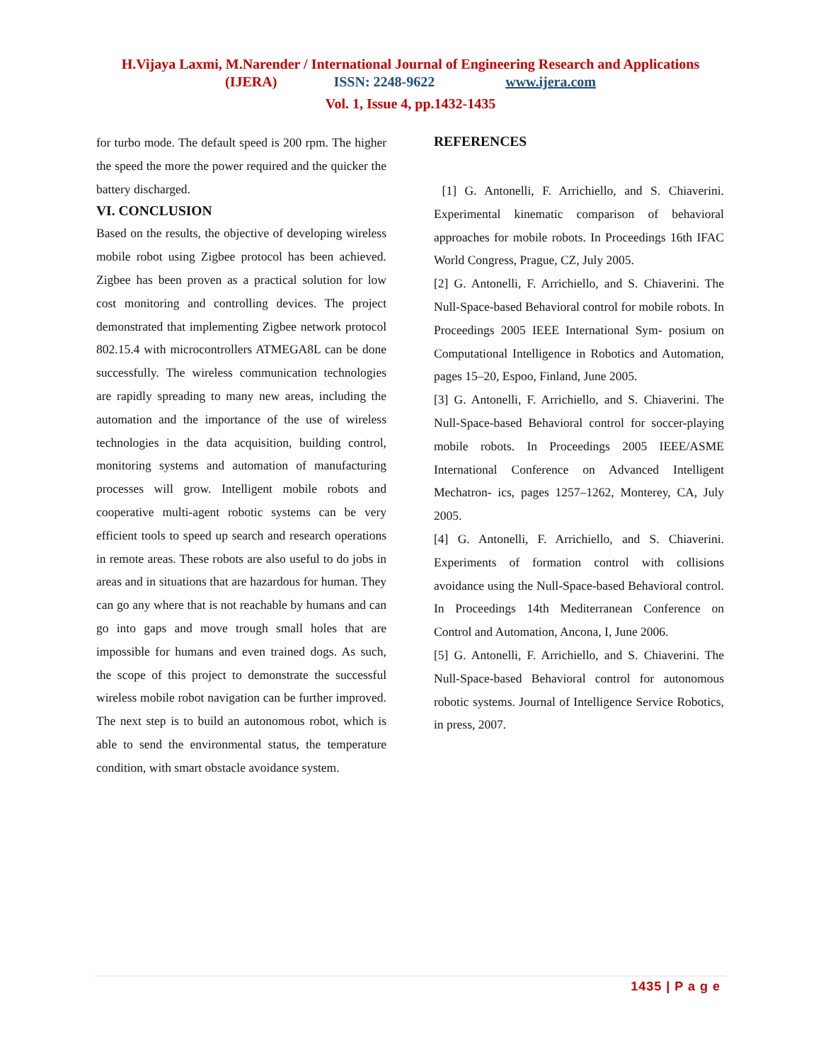H.Vijaya Laxmi, M.Narender / International Journal of Engineering Research and Applications
(IJERA) ISSN: 2248-9622 www.ijera.com
Vol. 1, Issue 4, pp.1432-1435
for turbo mode. The default speed is 200 rpm. The higher the speed the more the power required and the quicker the battery discharged.
VI. CONCLUSION
Based on the results, the objective of developing wireless mobile robot using Zigbee protocol has been achieved. Zigbee has been proven as a practical solution for low cost monitoring and controlling devices. The project demonstrated that implementing Zigbee network protocol 802.15.4 with microcontrollers ATMEGA8L can be done successfully. The wireless communication technologies are rapidly spreading to many new areas, including the automation and the importance of the use of wireless technologies in the data acquisition, building control, monitoring systems and automation of manufacturing processes will grow. Intelligent mobile robots and cooperative multi-agent robotic systems can be very efficient tools to speed up search and research operations in remote areas. These robots are also useful to do jobs in areas and in situations that are hazardous for human. They can go any where that is not reachable by humans and can go into gaps and move trough small holes that are impossible for humans and even trained dogs. As such, the scope of this project to demonstrate the successful wireless mobile robot navigation can be further improved. The next step is to build an autonomous robot, which is able to send the environmental status, the temperature condition, with smart obstacle avoidance system.
REFERENCES
[1] G. Antonelli, F. Arrichiello, and S. Chiaverini. Experimental kinematic comparison of behavioral approaches for mobile robots. In Proceedings 16th IFAC World Congress, Prague, CZ, July 2005.
[2] G. Antonelli, F. Arrichiello, and S. Chiaverini. The Null-Space-based Behavioral control for mobile robots. In Proceedings 2005 IEEE International Sym- posium on Computational Intelligence in Robotics and Automation, pages 15–20, Espoo, Finland, June 2005.
[3] G. Antonelli, F. Arrichiello, and S. Chiaverini. The Null-Space-based Behavioral control for soccer-playing mobile robots. In Proceedings 2005 IEEE/ASME International Conference on Advanced Intelligent Mechatron- ics, pages 1257–1262, Monterey, CA, July 2005.
[4] G. Antonelli, F. Arrichiello, and S. Chiaverini. Experiments of formation control with collisions avoidance using the Null-Space-based Behavioral control. In Proceedings 14th Mediterranean Conference on Control and Automation, Ancona, I, June 2006.
[5] G. Antonelli, F. Arrichiello, and S. Chiaverini. The Null-Space-based Behavioral control for autonomous robotic systems. Journal of Intelligence Service Robotics, in press, 2007.
1435 | P a g e